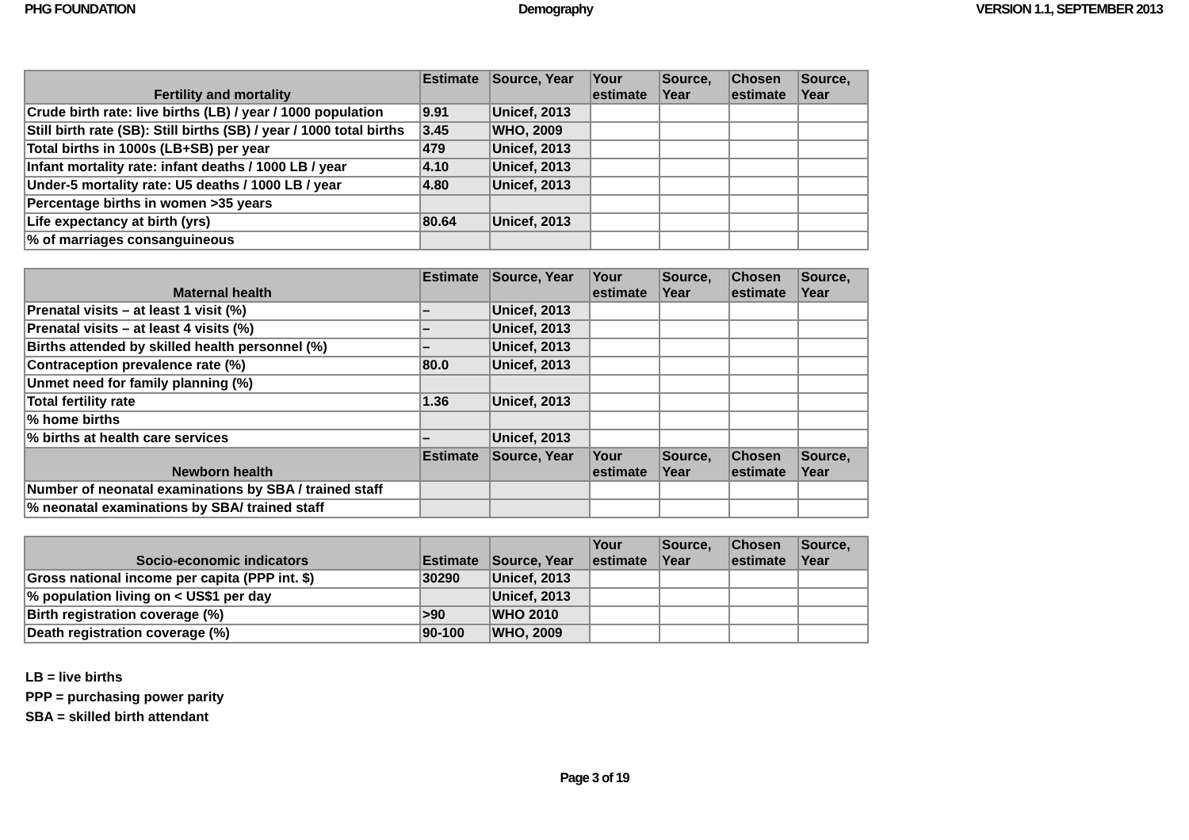PHG FOUNDATION Demography VERSION 1.1, SEPTEMBER 2013
| Fertility and mortality | Estimate | Source, Year | Your estimate | Source, Year | Chosen estimate | Source, Year |
| --- | --- | --- | --- | --- | --- | --- |
| Crude birth rate: live births (LB) / year / 1000 population | 9.91 | Unicef, 2013 | | | | |
| Still birth rate (SB): Still births (SB) / year / 1000 total births | 3.45 | WHO, 2009 | | | | |
| Total births in 1000s (LB+SB) per year | 479 | Unicef, 2013 | | | | |
| Infant mortality rate: infant deaths / 1000 LB / year | 4.10 | Unicef, 2013 | | | | |
| Under-5 mortality rate: U5 deaths / 1000 LB / year | 4.80 | Unicef, 2013 | | | | |
| Percentage births in women >35 years | | | | | | |
| Life expectancy at birth (yrs) | 80.64 | Unicef, 2013 | | | | |
| % of marriages consanguineous | | | | | | |
| Maternal health | Estimate | Source, Year | Your estimate | Source, Year | Chosen estimate | Source, Year |
| --- | --- | --- | --- | --- | --- | --- |
| Prenatal visits – at least 1 visit (%) | – | Unicef, 2013 | | | | |
| Prenatal visits – at least 4 visits (%) | – | Unicef, 2013 | | | | |
| Births attended by skilled health personnel (%) | – | Unicef, 2013 | | | | |
| Contraception prevalence rate (%) | 80.0 | Unicef, 2013 | | | | |
| Unmet need for family planning (%) | | | | | | |
| Total fertility rate | 1.36 | Unicef, 2013 | | | | |
| % home births | | | | | | |
| % births at health care services | – | Unicef, 2013 | | | | |
| Newborn health | Estimate | Source, Year | Your estimate | Source, Year | Chosen estimate | Source, Year |
| Number of neonatal examinations by SBA / trained staff | | | | | | |
| % neonatal examinations by SBA/ trained staff | | | | | | |
| Socio-economic indicators | Estimate | Source, Year | Your estimate | Source, Year | Chosen estimate | Source, Year |
| --- | --- | --- | --- | --- | --- | --- |
| Gross national income per capita (PPP int. $) | 30290 | Unicef, 2013 | | | | |
| % population living on < US$1 per day | | Unicef, 2013 | | | | |
| Birth registration coverage (%) | >90 | WHO 2010 | | | | |
| Death registration coverage (%) | 90-100 | WHO, 2009 | | | | |
LB = live births
PPP = purchasing power parity
SBA = skilled birth attendant
Page 3 of 19